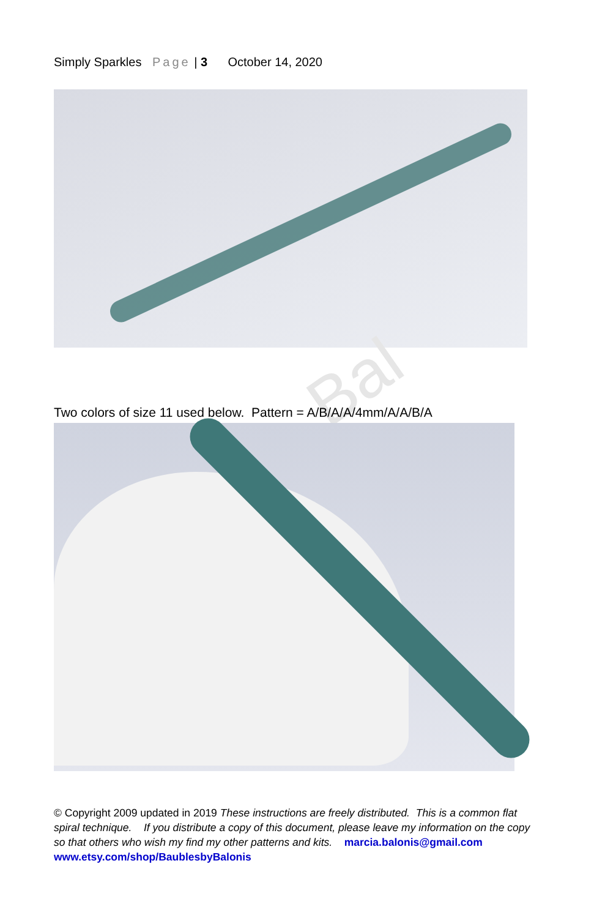Simply Sparkles Page | 3 October 14, 2020
Bal
Two colors of size 11 used below. Pattern = A/B/A/A/4mm/A/A/B/A
© Copyright 2009 updated in 2019 These instructions are freely distributed. This is a common flat spiral technique. If you distribute a copy of this document, please leave my information on the copy so that others who wish my find my other patterns and kits. marcia.balonis@gmail.com www.etsy.com/shop/BaublesbyBalonis